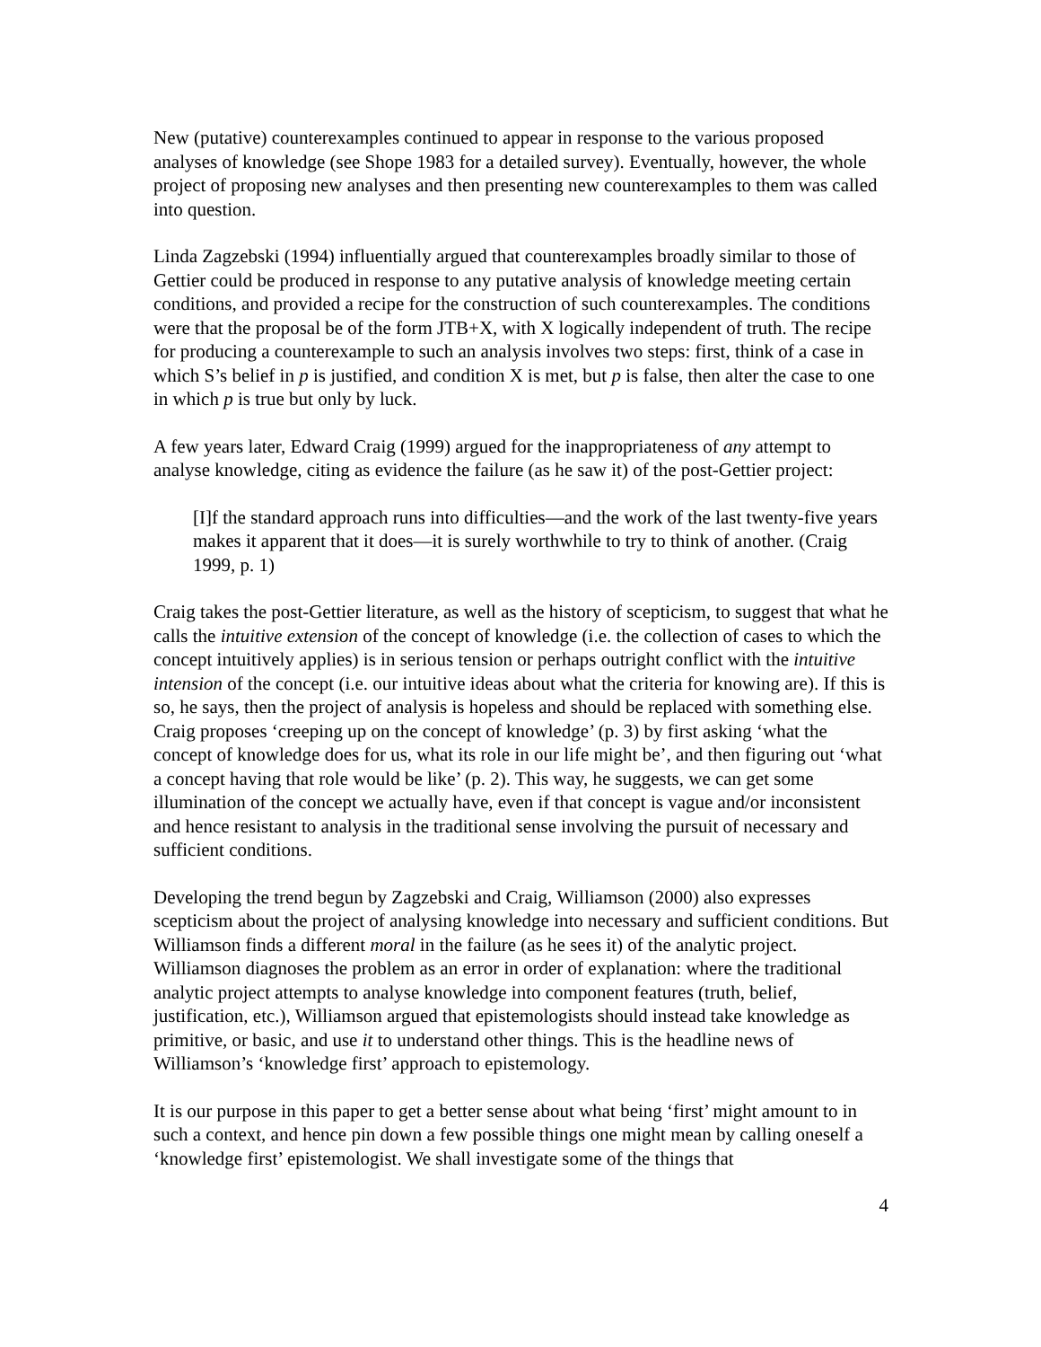New (putative) counterexamples continued to appear in response to the various proposed analyses of knowledge (see Shope 1983 for a detailed survey). Eventually, however, the whole project of proposing new analyses and then presenting new counterexamples to them was called into question.
Linda Zagzebski (1994) influentially argued that counterexamples broadly similar to those of Gettier could be produced in response to any putative analysis of knowledge meeting certain conditions, and provided a recipe for the construction of such counterexamples. The conditions were that the proposal be of the form JTB+X, with X logically independent of truth. The recipe for producing a counterexample to such an analysis involves two steps: first, think of a case in which S’s belief in p is justified, and condition X is met, but p is false, then alter the case to one in which p is true but only by luck.
A few years later, Edward Craig (1999) argued for the inappropriateness of any attempt to analyse knowledge, citing as evidence the failure (as he saw it) of the post-Gettier project:
[I]f the standard approach runs into difficulties—and the work of the last twenty-five years makes it apparent that it does—it is surely worthwhile to try to think of another. (Craig 1999, p. 1)
Craig takes the post-Gettier literature, as well as the history of scepticism, to suggest that what he calls the intuitive extension of the concept of knowledge (i.e. the collection of cases to which the concept intuitively applies) is in serious tension or perhaps outright conflict with the intuitive intension of the concept (i.e. our intuitive ideas about what the criteria for knowing are). If this is so, he says, then the project of analysis is hopeless and should be replaced with something else. Craig proposes ‘creeping up on the concept of knowledge’ (p. 3) by first asking ‘what the concept of knowledge does for us, what its role in our life might be’, and then figuring out ‘what a concept having that role would be like’ (p. 2). This way, he suggests, we can get some illumination of the concept we actually have, even if that concept is vague and/or inconsistent and hence resistant to analysis in the traditional sense involving the pursuit of necessary and sufficient conditions.
Developing the trend begun by Zagzebski and Craig, Williamson (2000) also expresses scepticism about the project of analysing knowledge into necessary and sufficient conditions. But Williamson finds a different moral in the failure (as he sees it) of the analytic project. Williamson diagnoses the problem as an error in order of explanation: where the traditional analytic project attempts to analyse knowledge into component features (truth, belief, justification, etc.), Williamson argued that epistemologists should instead take knowledge as primitive, or basic, and use it to understand other things. This is the headline news of Williamson’s ‘knowledge first’ approach to epistemology.
It is our purpose in this paper to get a better sense about what being ‘first’ might amount to in such a context, and hence pin down a few possible things one might mean by calling oneself a ‘knowledge first’ epistemologist. We shall investigate some of the things that
4